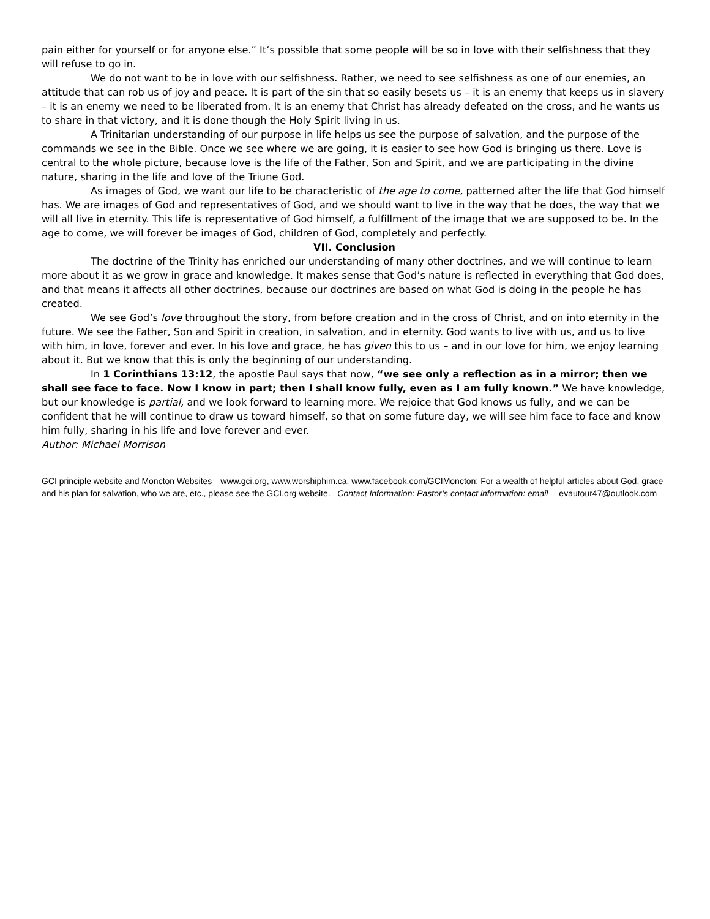pain either for yourself or for anyone else.” It’s possible that some people will be so in love with their selfishness that they will refuse to go in.
We do not want to be in love with our selfishness. Rather, we need to see selfishness as one of our enemies, an attitude that can rob us of joy and peace. It is part of the sin that so easily besets us – it is an enemy that keeps us in slavery – it is an enemy we need to be liberated from. It is an enemy that Christ has already defeated on the cross, and he wants us to share in that victory, and it is done though the Holy Spirit living in us.
A Trinitarian understanding of our purpose in life helps us see the purpose of salvation, and the purpose of the commands we see in the Bible. Once we see where we are going, it is easier to see how God is bringing us there. Love is central to the whole picture, because love is the life of the Father, Son and Spirit, and we are participating in the divine nature, sharing in the life and love of the Triune God.
As images of God, we want our life to be characteristic of the age to come, patterned after the life that God himself has. We are images of God and representatives of God, and we should want to live in the way that he does, the way that we will all live in eternity. This life is representative of God himself, a fulfillment of the image that we are supposed to be. In the age to come, we will forever be images of God, children of God, completely and perfectly.
VII. Conclusion
The doctrine of the Trinity has enriched our understanding of many other doctrines, and we will continue to learn more about it as we grow in grace and knowledge. It makes sense that God’s nature is reflected in everything that God does, and that means it affects all other doctrines, because our doctrines are based on what God is doing in the people he has created.
We see God’s love throughout the story, from before creation and in the cross of Christ, and on into eternity in the future. We see the Father, Son and Spirit in creation, in salvation, and in eternity. God wants to live with us, and us to live with him, in love, forever and ever. In his love and grace, he has given this to us – and in our love for him, we enjoy learning about it. But we know that this is only the beginning of our understanding.
In 1 Corinthians 13:12, the apostle Paul says that now, “we see only a reflection as in a mirror; then we shall see face to face. Now I know in part; then I shall know fully, even as I am fully known.” We have knowledge, but our knowledge is partial, and we look forward to learning more. We rejoice that God knows us fully, and we can be confident that he will continue to draw us toward himself, so that on some future day, we will see him face to face and know him fully, sharing in his life and love forever and ever.
Author: Michael Morrison
GCI principle website and Moncton Websites—www.gci.org, www.worshiphim.ca, www.facebook.com/GCIMoncton; For a wealth of helpful articles about God, grace and his plan for salvation, who we are, etc., please see the GCI.org website. Contact Information: Pastor’s contact information: email— evautour47@outlook.com